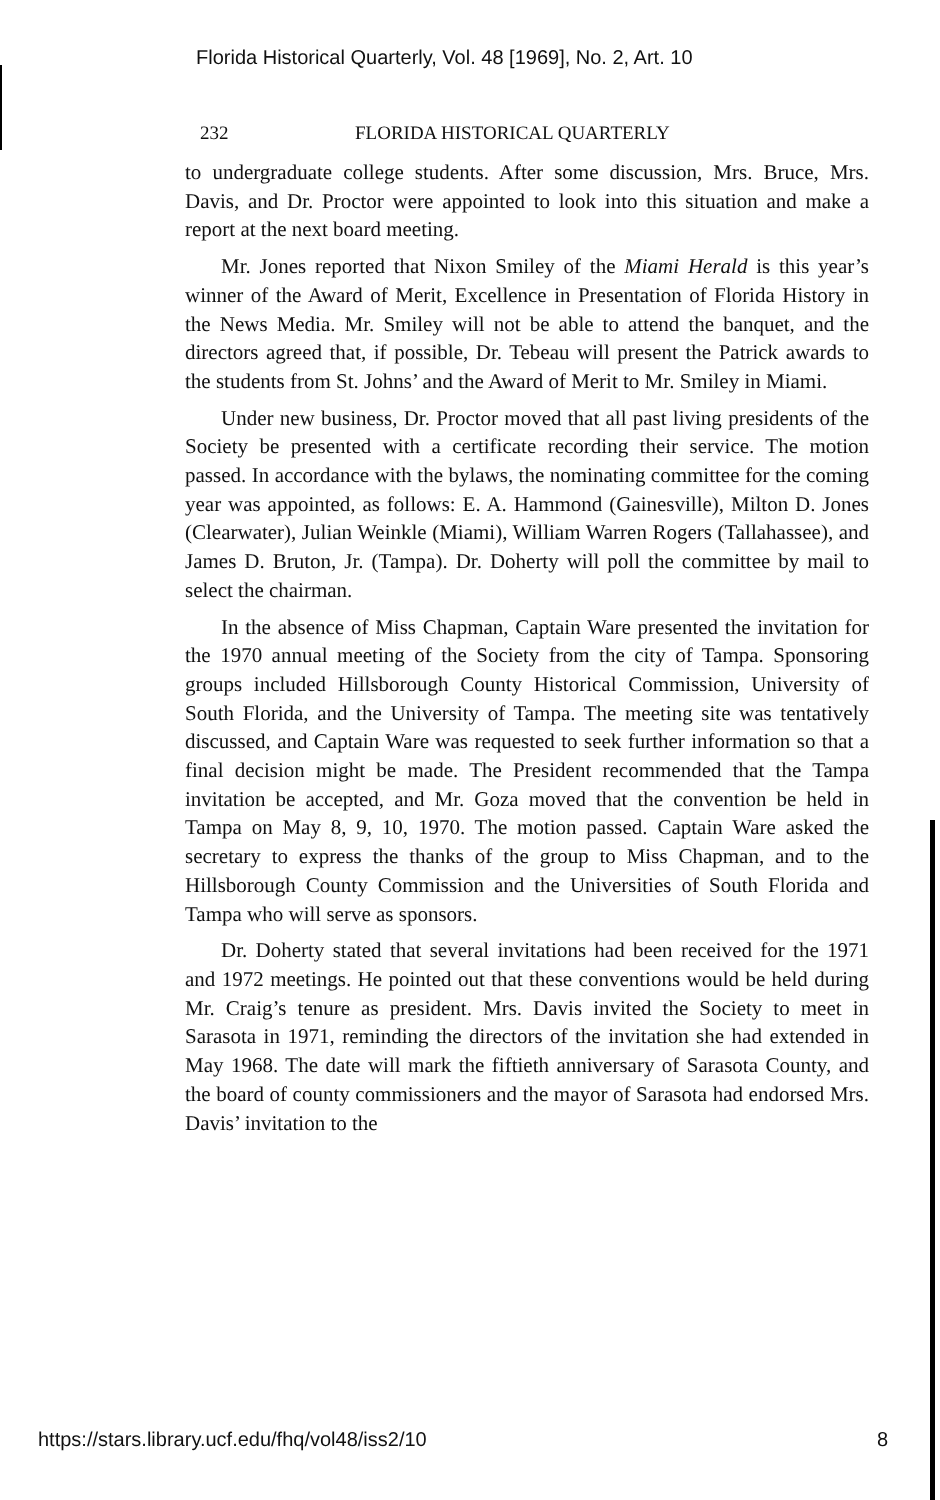Florida Historical Quarterly, Vol. 48 [1969], No. 2, Art. 10
232 FLORIDA HISTORICAL QUARTERLY
to undergraduate college students. After some discussion, Mrs. Bruce, Mrs. Davis, and Dr. Proctor were appointed to look into this situation and make a report at the next board meeting.
Mr. Jones reported that Nixon Smiley of the Miami Herald is this year’s winner of the Award of Merit, Excellence in Presentation of Florida History in the News Media. Mr. Smiley will not be able to attend the banquet, and the directors agreed that, if possible, Dr. Tebeau will present the Patrick awards to the students from St. Johns’ and the Award of Merit to Mr. Smiley in Miami.
Under new business, Dr. Proctor moved that all past living presidents of the Society be presented with a certificate recording their service. The motion passed. In accordance with the bylaws, the nominating committee for the coming year was appointed, as follows: E. A. Hammond (Gainesville), Milton D. Jones (Clearwater), Julian Weinkle (Miami), William Warren Rogers (Tallahassee), and James D. Bruton, Jr. (Tampa). Dr. Doherty will poll the committee by mail to select the chairman.
In the absence of Miss Chapman, Captain Ware presented the invitation for the 1970 annual meeting of the Society from the city of Tampa. Sponsoring groups included Hillsborough County Historical Commission, University of South Florida, and the University of Tampa. The meeting site was tentatively discussed, and Captain Ware was requested to seek further information so that a final decision might be made. The President recommended that the Tampa invitation be accepted, and Mr. Goza moved that the convention be held in Tampa on May 8, 9, 10, 1970. The motion passed. Captain Ware asked the secretary to express the thanks of the group to Miss Chapman, and to the Hillsborough County Commission and the Universities of South Florida and Tampa who will serve as sponsors.
Dr. Doherty stated that several invitations had been received for the 1971 and 1972 meetings. He pointed out that these conventions would be held during Mr. Craig’s tenure as president. Mrs. Davis invited the Society to meet in Sarasota in 1971, reminding the directors of the invitation she had extended in May 1968. The date will mark the fiftieth anniversary of Sarasota County, and the board of county commissioners and the mayor of Sarasota had endorsed Mrs. Davis’ invitation to the
https://stars.library.ucf.edu/fhq/vol48/iss2/10 8